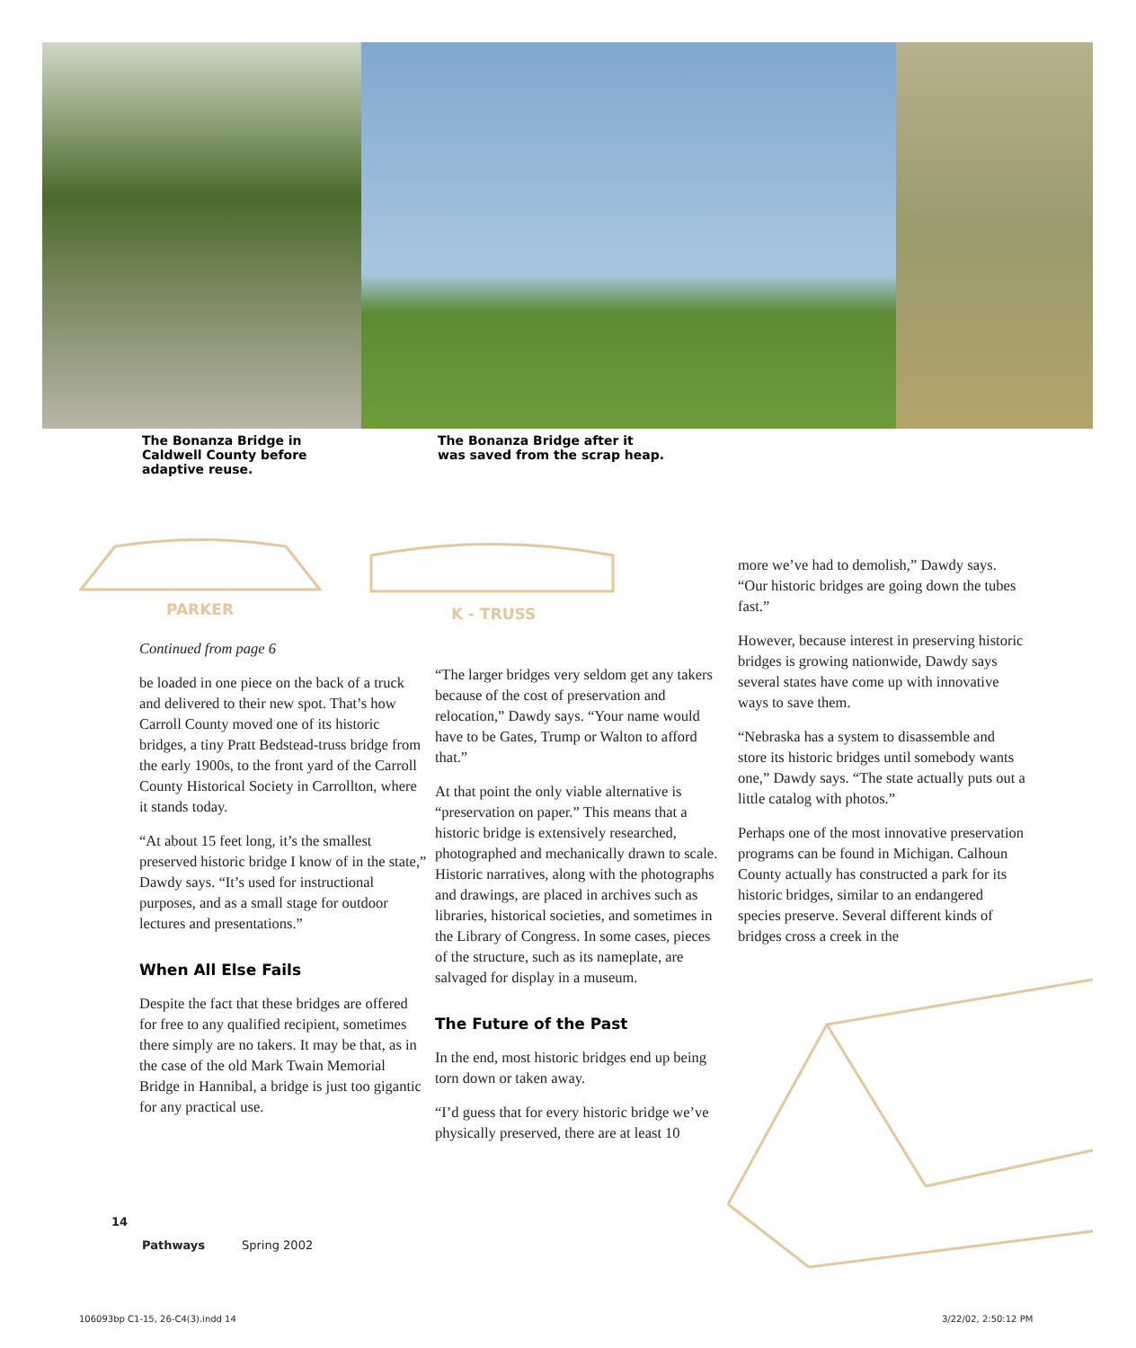The Bonanza Bridge in
Caldwell County before
adaptive reuse.
The Bonanza Bridge after it
was saved from the scrap heap.
PARKER K - TRUSS
Continued from page 6
be loaded in one piece on the back of a truck and delivered to their new spot. That’s how Carroll County moved one of its historic bridges, a tiny Pratt Bedstead-truss bridge from the early 1900s, to the front yard of the Carroll County Historical Society in Carrollton, where it stands today.
“At about 15 feet long, it’s the smallest preserved historic bridge I know of in the state,” Dawdy says. “It’s used for instructional purposes, and as a small stage for outdoor lectures and presentations.”
When All Else Fails
Despite the fact that these bridges are offered for free to any qualified recipient, sometimes there simply are no takers. It may be that, as in the case of the old Mark Twain Memorial Bridge in Hannibal, a bridge is just too gigantic for any practical use.
“The larger bridges very seldom get any takers because of the cost of preservation and relocation,” Dawdy says. “Your name would have to be Gates, Trump or Walton to afford that.”
At that point the only viable alternative is “preservation on paper.” This means that a historic bridge is extensively researched, photographed and mechanically drawn to scale. Historic narratives, along with the photographs and drawings, are placed in archives such as libraries, historical societies, and sometimes in the Library of Congress. In some cases, pieces of the structure, such as its nameplate, are salvaged for display in a museum.
The Future of the Past
In the end, most historic bridges end up being torn down or taken away.
“I’d guess that for every historic bridge we’ve physically preserved, there are at least 10
more we’ve had to demolish,” Dawdy says. “Our historic bridges are going down the tubes fast.”
However, because interest in preserving historic bridges is growing nationwide, Dawdy says several states have come up with innovative ways to save them.
“Nebraska has a system to disassemble and store its historic bridges until somebody wants one,” Dawdy says. “The state actually puts out a little catalog with photos.”
Perhaps one of the most innovative preservation programs can be found in Michigan. Calhoun County actually has constructed a park for its historic bridges, similar to an endangered species preserve. Several different kinds of bridges cross a creek in the
14
Pathways Spring 2002
106093bp C1-15, 26-C4(3).indd 14
3/22/02, 2:50:12 PM